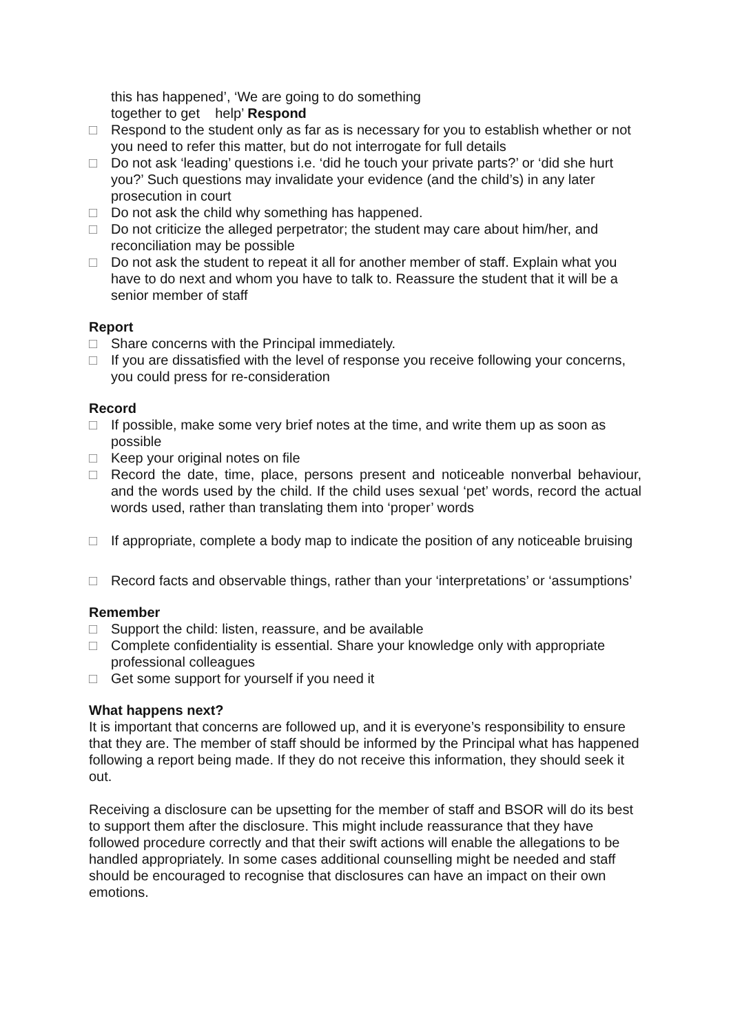this has happened’, ‘We are going to do something
together to get help’ Respond
□ Respond to the student only as far as is necessary for you to establish whether or not you need to refer this matter, but do not interrogate for full details
□ Do not ask ‘leading’ questions i.e. ‘did he touch your private parts?’ or ‘did she hurt you?’ Such questions may invalidate your evidence (and the child’s) in any later prosecution in court
□ Do not ask the child why something has happened.
□ Do not criticize the alleged perpetrator; the student may care about him/her, and reconciliation may be possible
□ Do not ask the student to repeat it all for another member of staff. Explain what you have to do next and whom you have to talk to. Reassure the student that it will be a senior member of staff
Report
□ Share concerns with the Principal immediately.
□ If you are dissatisfied with the level of response you receive following your concerns, you could press for re-consideration
Record
□ If possible, make some very brief notes at the time, and write them up as soon as possible
□ Keep your original notes on file
□ Record the date, time, place, persons present and noticeable nonverbal behaviour, and the words used by the child. If the child uses sexual ‘pet’ words, record the actual words used, rather than translating them into ‘proper’ words
□ If appropriate, complete a body map to indicate the position of any noticeable bruising
□ Record facts and observable things, rather than your ‘interpretations’ or ‘assumptions’
Remember
□ Support the child: listen, reassure, and be available
□ Complete confidentiality is essential. Share your knowledge only with appropriate professional colleagues
□ Get some support for yourself if you need it
What happens next?
It is important that concerns are followed up, and it is everyone’s responsibility to ensure that they are. The member of staff should be informed by the Principal what has happened following a report being made. If they do not receive this information, they should seek it out.
Receiving a disclosure can be upsetting for the member of staff and BSOR will do its best to support them after the disclosure. This might include reassurance that they have followed procedure correctly and that their swift actions will enable the allegations to be handled appropriately. In some cases additional counselling might be needed and staff should be encouraged to recognise that disclosures can have an impact on their own emotions.